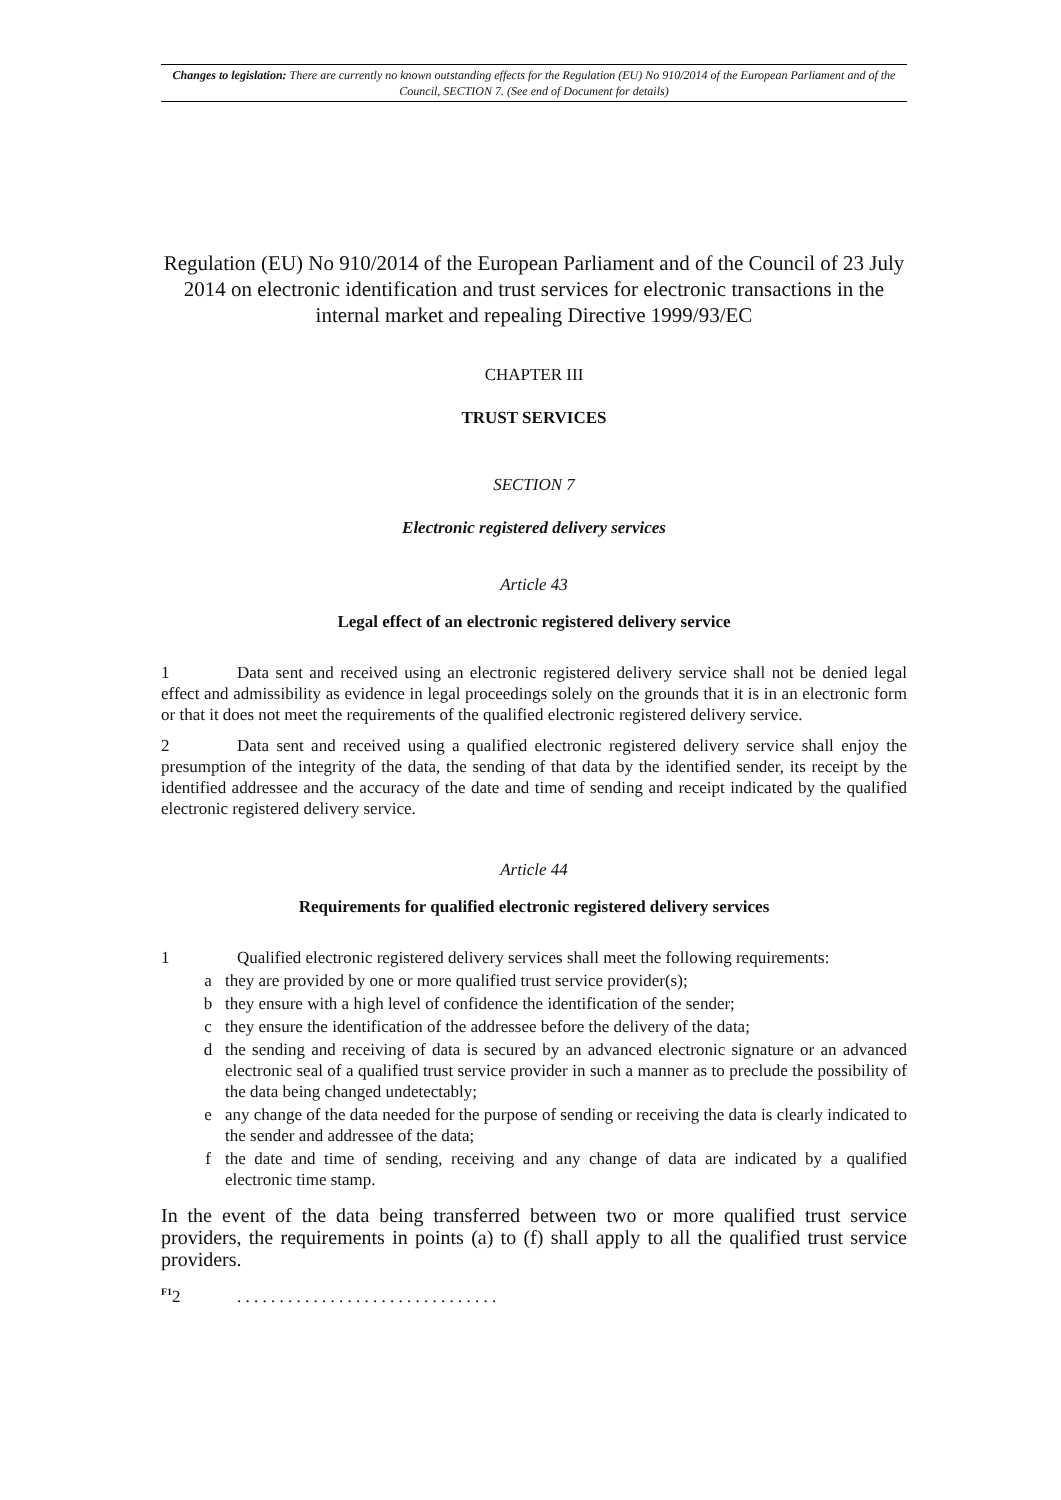Changes to legislation: There are currently no known outstanding effects for the Regulation (EU) No 910/2014 of the European Parliament and of the Council, SECTION 7. (See end of Document for details)
Regulation (EU) No 910/2014 of the European Parliament and of the Council of 23 July 2014 on electronic identification and trust services for electronic transactions in the internal market and repealing Directive 1999/93/EC
CHAPTER III
TRUST SERVICES
SECTION 7
Electronic registered delivery services
Article 43
Legal effect of an electronic registered delivery service
1 Data sent and received using an electronic registered delivery service shall not be denied legal effect and admissibility as evidence in legal proceedings solely on the grounds that it is in an electronic form or that it does not meet the requirements of the qualified electronic registered delivery service.
2 Data sent and received using a qualified electronic registered delivery service shall enjoy the presumption of the integrity of the data, the sending of that data by the identified sender, its receipt by the identified addressee and the accuracy of the date and time of sending and receipt indicated by the qualified electronic registered delivery service.
Article 44
Requirements for qualified electronic registered delivery services
1 Qualified electronic registered delivery services shall meet the following requirements:
a they are provided by one or more qualified trust service provider(s);
b they ensure with a high level of confidence the identification of the sender;
c they ensure the identification of the addressee before the delivery of the data;
d the sending and receiving of data is secured by an advanced electronic signature or an advanced electronic seal of a qualified trust service provider in such a manner as to preclude the possibility of the data being changed undetectably;
e any change of the data needed for the purpose of sending or receiving the data is clearly indicated to the sender and addressee of the data;
f the date and time of sending, receiving and any change of data are indicated by a qualified electronic time stamp.
In the event of the data being transferred between two or more qualified trust service providers, the requirements in points (a) to (f) shall apply to all the qualified trust service providers.
<sup>F1</sup>2. . . . . . . . . . . . . . . . . . . . . . . . . . . . . . .